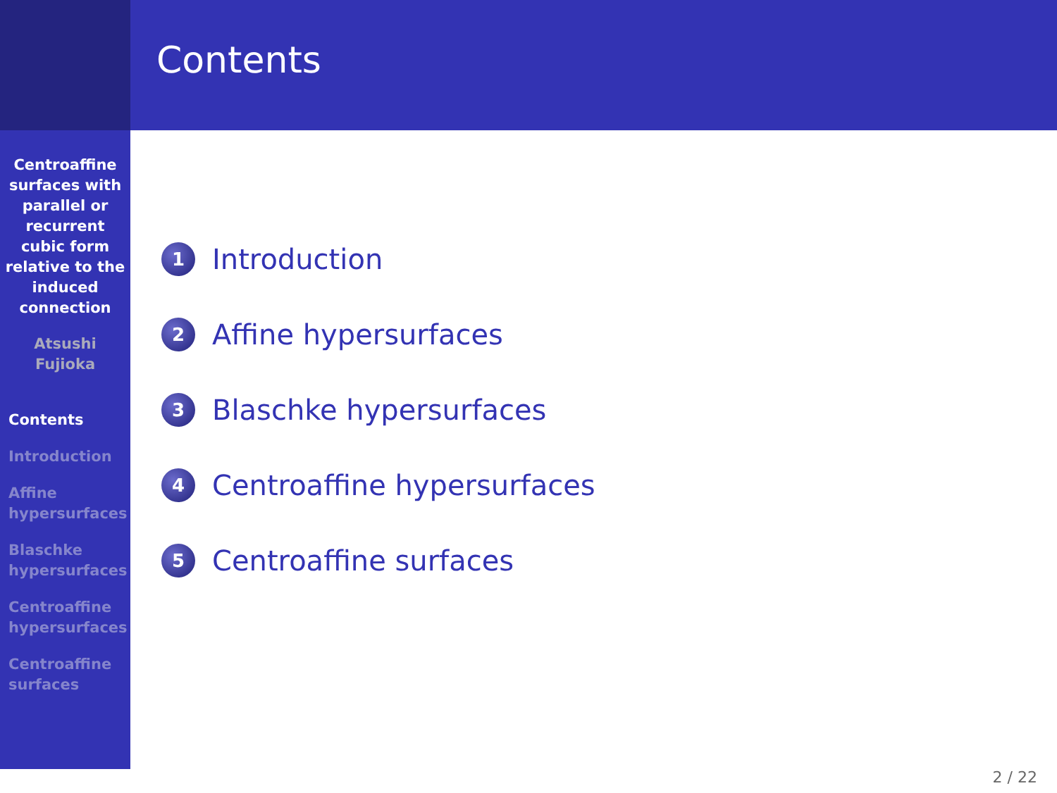Centroaffine
surfaces with
parallel or
recurrent
cubic form
relative to the
induced
connection
Atsushi
Fujioka
Contents
Introduction
Affine
hypersurfaces
Blaschke
hypersurfaces
Centroaffine
hypersurfaces
Centroaffine
surfaces
Contents
1 Introduction
2 Affine hypersurfaces
3 Blaschke hypersurfaces
4 Centroaffine hypersurfaces
5 Centroaffine surfaces
2 / 22